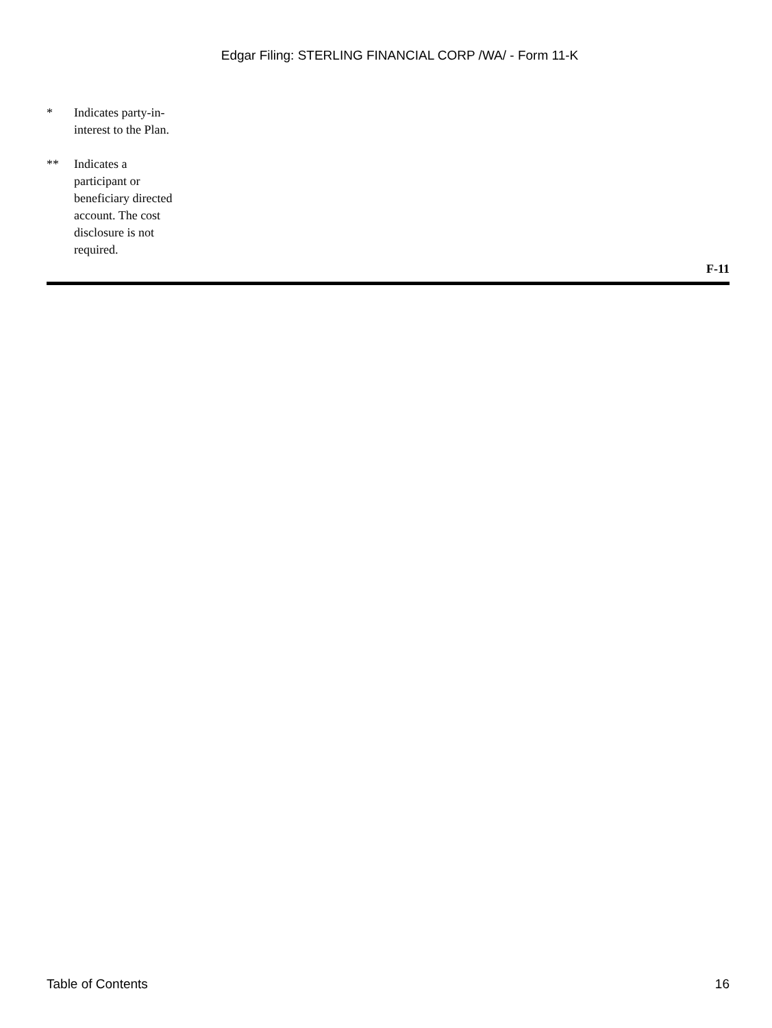Edgar Filing: STERLING FINANCIAL CORP /WA/ - Form 11-K
* Indicates party-in-interest to the Plan.
** Indicates a participant or beneficiary directed account. The cost disclosure is not required.
F-11
Table of Contents 16